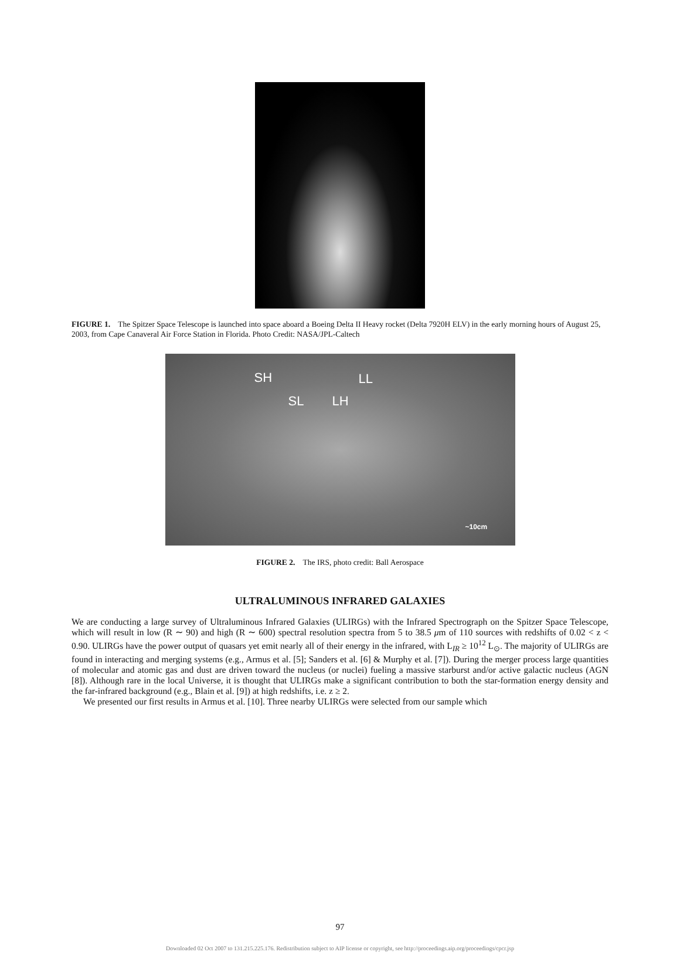FIGURE 1. The Spitzer Space Telescope is launched into space aboard a Boeing Delta II Heavy rocket (Delta 7920H ELV) in the early morning hours of August 25, 2003, from Cape Canaveral Air Force Station in Florida. Photo Credit: NASA/JPL-Caltech
SH LL
SL LH
~10cm
FIGURE 2. The IRS, photo credit: Ball Aerospace
ULTRALUMINOUS INFRARED GALAXIES
We are conducting a large survey of Ultraluminous Infrared Galaxies (ULIRGs) with the Infrared Spectrograph on the Spitzer Space Telescope, which will result in low (R ∼ 90) and high (R ∼ 600) spectral resolution spectra from 5 to 38.5 μm of 110 sources with redshifts of 0.02 < z < 0.90. ULIRGs have the power output of quasars yet emit nearly all of their energy in the infrared, with L<sub>IR</sub> ≥ 10<sup>12</sup> L<sub>⊙</sub>. The majority of ULIRGs are found in interacting and merging systems (e.g., Armus et al. [5]; Sanders et al. [6] & Murphy et al. [7]). During the merger process large quantities of molecular and atomic gas and dust are driven toward the nucleus (or nuclei) fueling a massive starburst and/or active galactic nucleus (AGN [8]). Although rare in the local Universe, it is thought that ULIRGs make a significant contribution to both the star-formation energy density and the far-infrared background (e.g., Blain et al. [9]) at high redshifts, i.e. z ≥ 2.
We presented our first results in Armus et al. [10]. Three nearby ULIRGs were selected from our sample which
97
Downloaded 02 Oct 2007 to 131.215.225.176. Redistribution subject to AIP license or copyright, see http://proceedings.aip.org/proceedings/cpcr.jsp